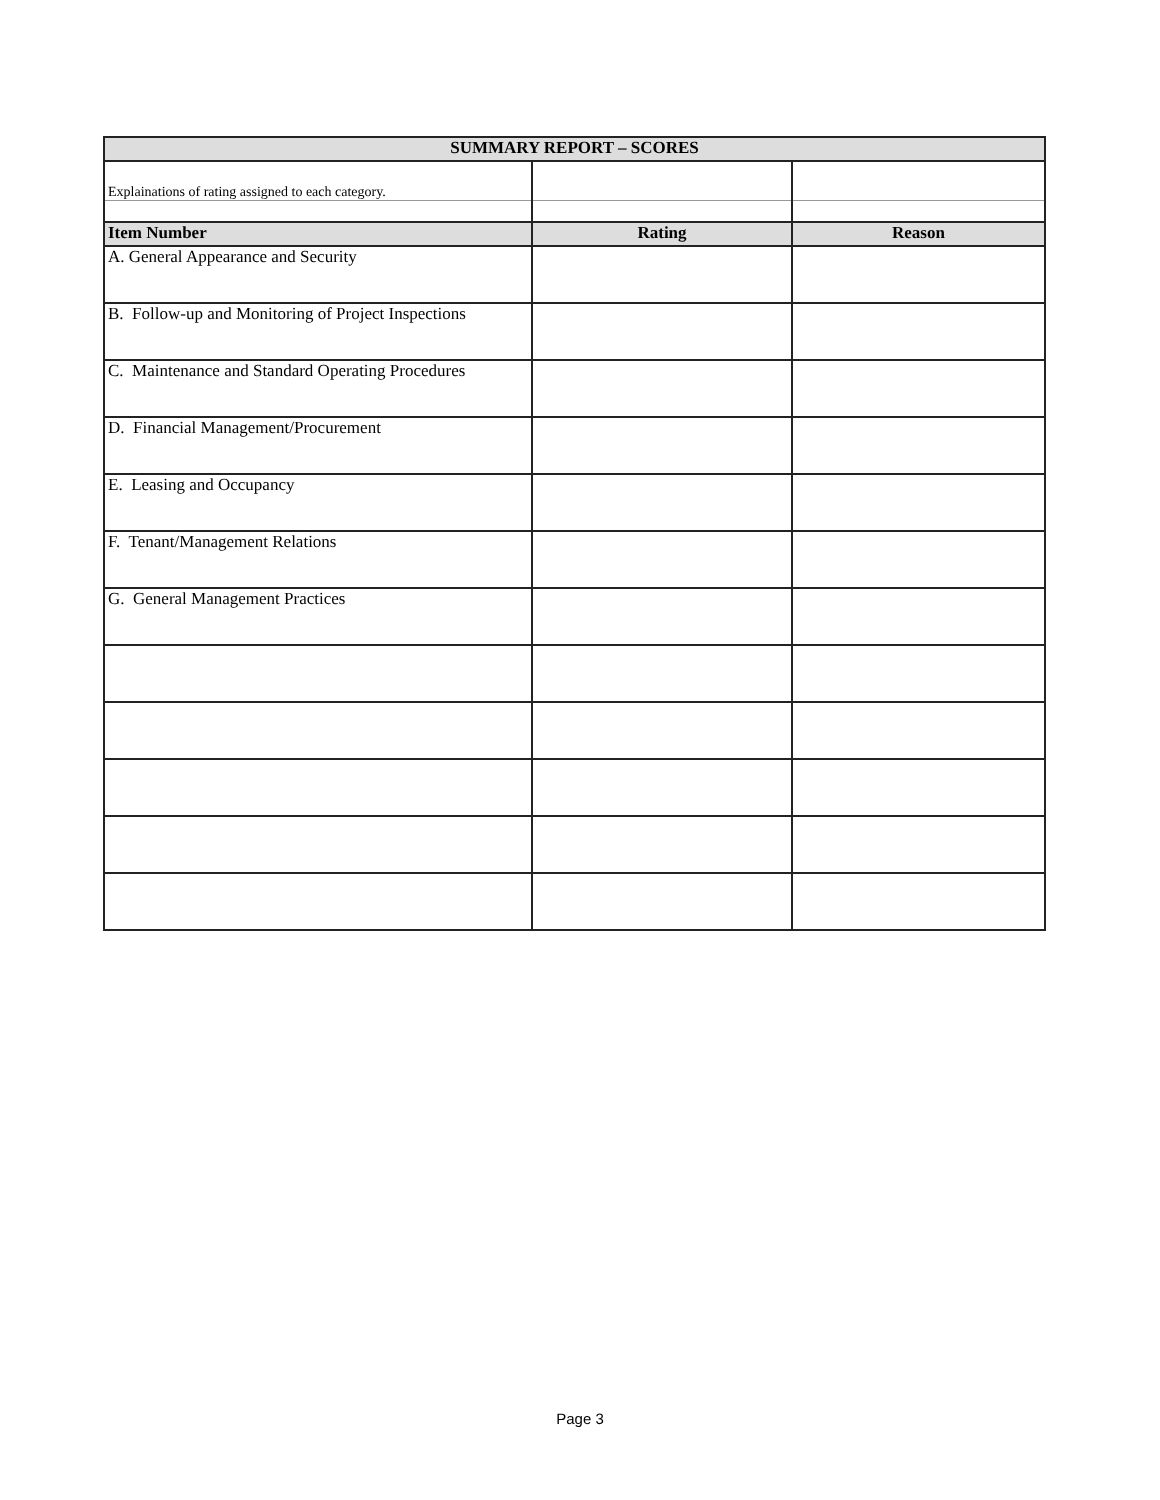| SUMMARY REPORT – SCORES | | |
| Explainations of rating assigned to each category. | | |
| Item Number | Rating | Reason |
| A. General Appearance and Security | | |
| B. Follow-up and Monitoring of Project Inspections | | |
| C. Maintenance and Standard Operating Procedures | | |
| D. Financial Management/Procurement | | |
| E. Leasing and Occupancy | | |
| F. Tenant/Management Relations | | |
| G. General Management Practices | | |
Page 3